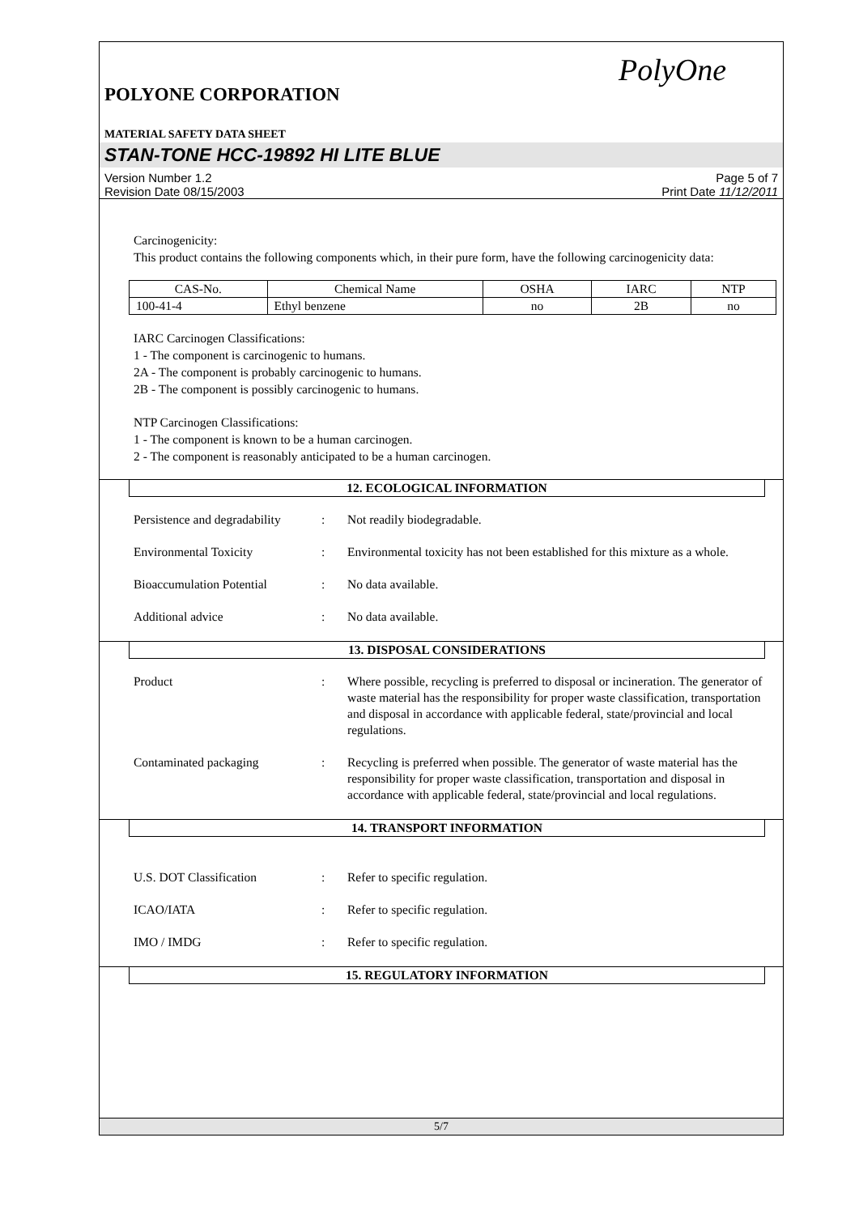PolyOne
POLYONE CORPORATION
MATERIAL SAFETY DATA SHEET
STAN-TONE HCC-19892 HI LITE BLUE
Version Number 1.2
Revision Date 08/15/2003
Page 5 of 7
Print Date 11/12/2011
Carcinogenicity:
This product contains the following components which, in their pure form, have the following carcinogenicity data:
| CAS-No. | Chemical Name | OSHA | IARC | NTP |
| --- | --- | --- | --- | --- |
| 100-41-4 | Ethyl benzene | no | 2B | no |
IARC Carcinogen Classifications:
1 - The component is carcinogenic to humans.
2A - The component is probably carcinogenic to humans.
2B - The component is possibly carcinogenic to humans.
NTP Carcinogen Classifications:
1 - The component is known to be a human carcinogen.
2 - The component is reasonably anticipated to be a human carcinogen.
12. ECOLOGICAL INFORMATION
| Persistence and degradability | : | Not readily biodegradable. |
| Environmental Toxicity | : | Environmental toxicity has not been established for this mixture as a whole. |
| Bioaccumulation Potential | : | No data available. |
| Additional advice | : | No data available. |
13. DISPOSAL CONSIDERATIONS
| Product | : | Where possible, recycling is preferred to disposal or incineration. The generator of waste material has the responsibility for proper waste classification, transportation and disposal in accordance with applicable federal, state/provincial and local regulations. |
| Contaminated packaging | : | Recycling is preferred when possible. The generator of waste material has the responsibility for proper waste classification, transportation and disposal in accordance with applicable federal, state/provincial and local regulations. |
14. TRANSPORT INFORMATION
| U.S. DOT Classification | : | Refer to specific regulation. |
| ICAO/IATA | : | Refer to specific regulation. |
| IMO / IMDG | : | Refer to specific regulation. |
15. REGULATORY INFORMATION
5/7